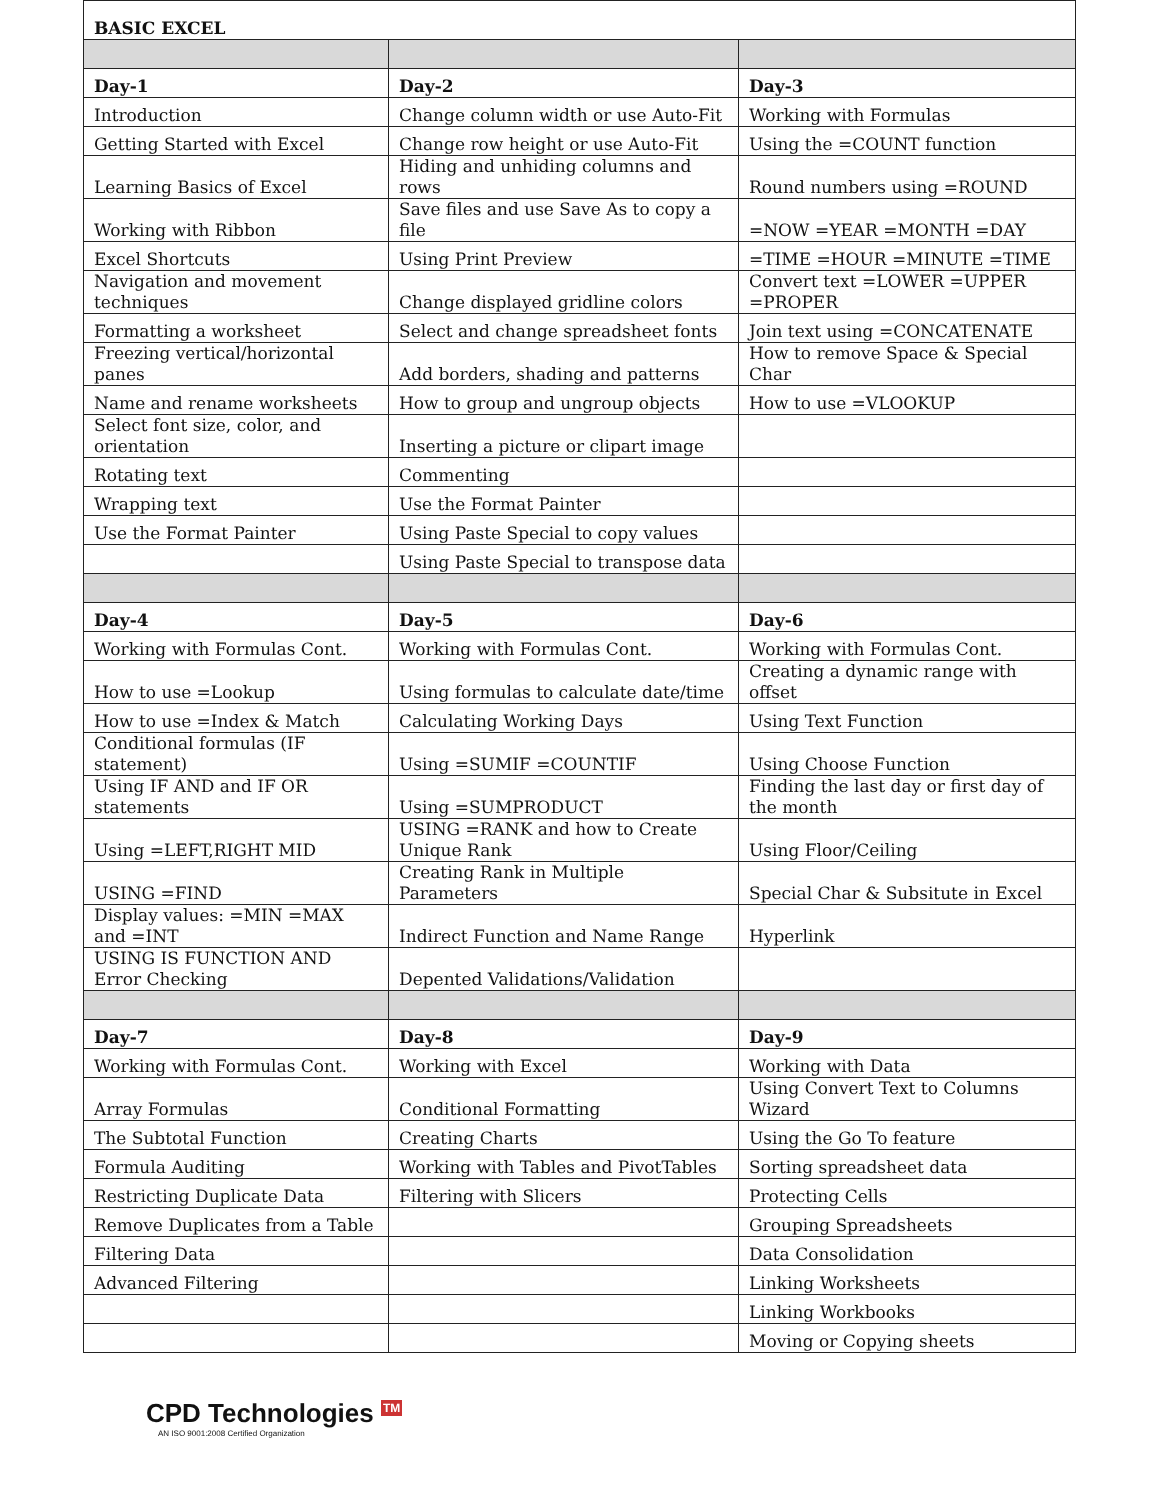| BASIC EXCEL | | |
| Day-1 | Day-2 | Day-3 |
| Introduction | Change column width or use Auto-Fit | Working with Formulas |
| Getting Started with Excel | Change row height or use Auto-Fit | Using the =COUNT function |
| Learning Basics of Excel | Hiding and unhiding columns and rows | Round numbers using =ROUND |
| Working with Ribbon | Save files and use Save As to copy a file | =NOW =YEAR =MONTH =DAY |
| Excel Shortcuts | Using Print Preview | =TIME =HOUR =MINUTE =TIME |
| Navigation and movement techniques | Change displayed gridline colors | Convert text =LOWER =UPPER =PROPER |
| Formatting a worksheet | Select and change spreadsheet fonts | Join text using =CONCATENATE |
| Freezing vertical/horizontal panes | Add borders, shading and patterns | How to remove Space & Special Char |
| Name and rename worksheets | How to group and ungroup objects | How to use =VLOOKUP |
| Select font size, color, and orientation | Inserting a picture or clipart image | |
| Rotating text | Commenting | |
| Wrapping text | Use the Format Painter | |
| Use the Format Painter | Using Paste Special to copy values | |
| | Using Paste Special to transpose data | |
| Day-4 | Day-5 | Day-6 |
| Working with Formulas Cont. | Working with Formulas Cont. | Working with Formulas Cont. |
| How to use =Lookup | Using formulas to calculate date/time | Creating a dynamic range with offset |
| How to use =Index & Match | Calculating Working Days | Using Text Function |
| Conditional formulas (IF statement) | Using =SUMIF =COUNTIF | Using Choose Function |
| Using IF AND and IF OR statements | Using =SUMPRODUCT | Finding the last day or first day of the month |
| Using =LEFT,RIGHT MID | USING =RANK and how to Create Unique Rank | Using Floor/Ceiling |
| USING =FIND | Creating Rank in Multiple Parameters | Special Char & Subsitute in Excel |
| Display values: =MIN =MAX and =INT | Indirect Function and Name Range | Hyperlink |
| USING IS FUNCTION AND Error Checking | Depented Validations/Validation | |
| Day-7 | Day-8 | Day-9 |
| Working with Formulas Cont. | Working with Excel | Working with Data |
| Array Formulas | Conditional Formatting | Using Convert Text to Columns Wizard |
| The Subtotal Function | Creating Charts | Using the Go To feature |
| Formula Auditing | Working with Tables and PivotTables | Sorting spreadsheet data |
| Restricting Duplicate Data | Filtering with Slicers | Protecting Cells |
| Remove Duplicates from a Table | | Grouping Spreadsheets |
| Filtering Data | | Data Consolidation |
| Advanced Filtering | | Linking Worksheets |
| | | Linking Workbooks |
| | | Moving or Copying sheets |
CPD Technologies <sup>TM</sup>
AN ISO 9001:2008 Certified Organization